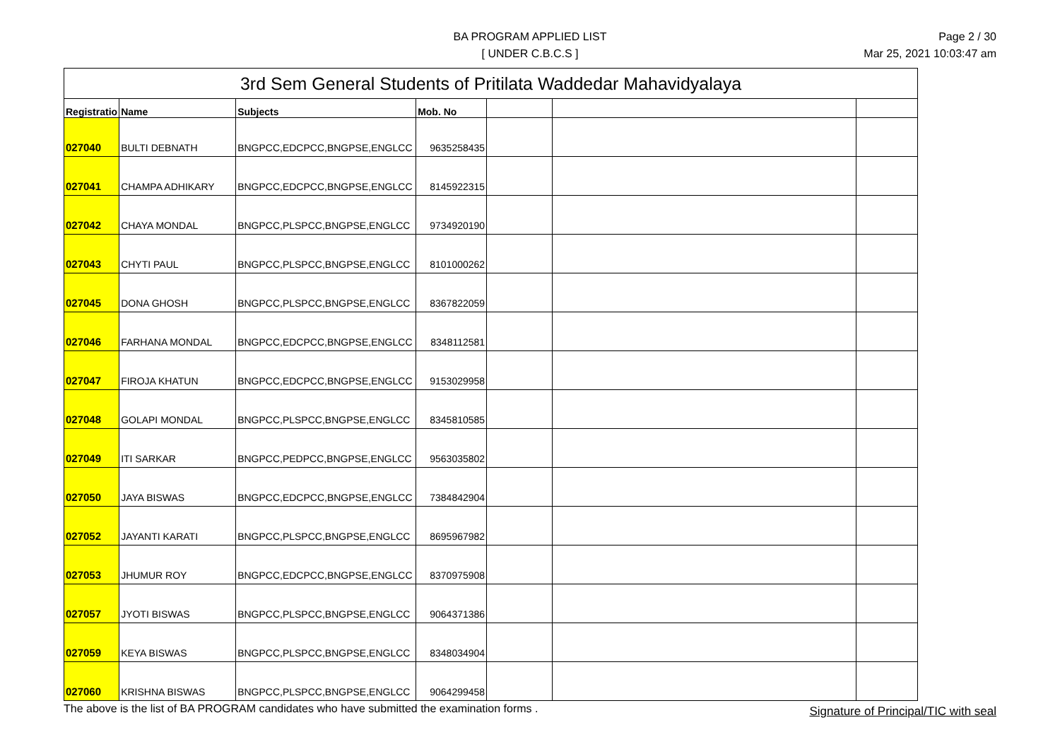BA PROGRAM APPLIED LIST
[ UNDER C.B.C.S ]
Page 2 / 30
Mar 25, 2021 10:03:47 am
| 3rd Sem General Students of Pritilata Waddedar Mahavidyalaya | | | | | | |
| Registratio | Name | Subjects | Mob. No | | | |
| 027040 | BULTI DEBNATH | BNGPCC,EDCPCC,BNGPSE,ENGLCC | 9635258435 | | | |
| 027041 | CHAMPA ADHIKARY | BNGPCC,EDCPCC,BNGPSE,ENGLCC | 8145922315 | | | |
| 027042 | CHAYA MONDAL | BNGPCC,PLSPCC,BNGPSE,ENGLCC | 9734920190 | | | |
| 027043 | CHYTI PAUL | BNGPCC,PLSPCC,BNGPSE,ENGLCC | 8101000262 | | | |
| 027045 | DONA GHOSH | BNGPCC,PLSPCC,BNGPSE,ENGLCC | 8367822059 | | | |
| 027046 | FARHANA MONDAL | BNGPCC,EDCPCC,BNGPSE,ENGLCC | 8348112581 | | | |
| 027047 | FIROJA KHATUN | BNGPCC,EDCPCC,BNGPSE,ENGLCC | 9153029958 | | | |
| 027048 | GOLAPI MONDAL | BNGPCC,PLSPCC,BNGPSE,ENGLCC | 8345810585 | | | |
| 027049 | ITI SARKAR | BNGPCC,PEDPCC,BNGPSE,ENGLCC | 9563035802 | | | |
| 027050 | JAYA BISWAS | BNGPCC,EDCPCC,BNGPSE,ENGLCC | 7384842904 | | | |
| 027052 | JAYANTI KARATI | BNGPCC,PLSPCC,BNGPSE,ENGLCC | 8695967982 | | | |
| 027053 | JHUMUR ROY | BNGPCC,EDCPCC,BNGPSE,ENGLCC | 8370975908 | | | |
| 027057 | JYOTI BISWAS | BNGPCC,PLSPCC,BNGPSE,ENGLCC | 9064371386 | | | |
| 027059 | KEYA BISWAS | BNGPCC,PLSPCC,BNGPSE,ENGLCC | 8348034904 | | | |
| 027060 | KRISHNA BISWAS | BNGPCC,PLSPCC,BNGPSE,ENGLCC | 9064299458 | | | |
The above is the list of BA PROGRAM candidates who have submitted the examination forms .
Signature of Principal/TIC with seal